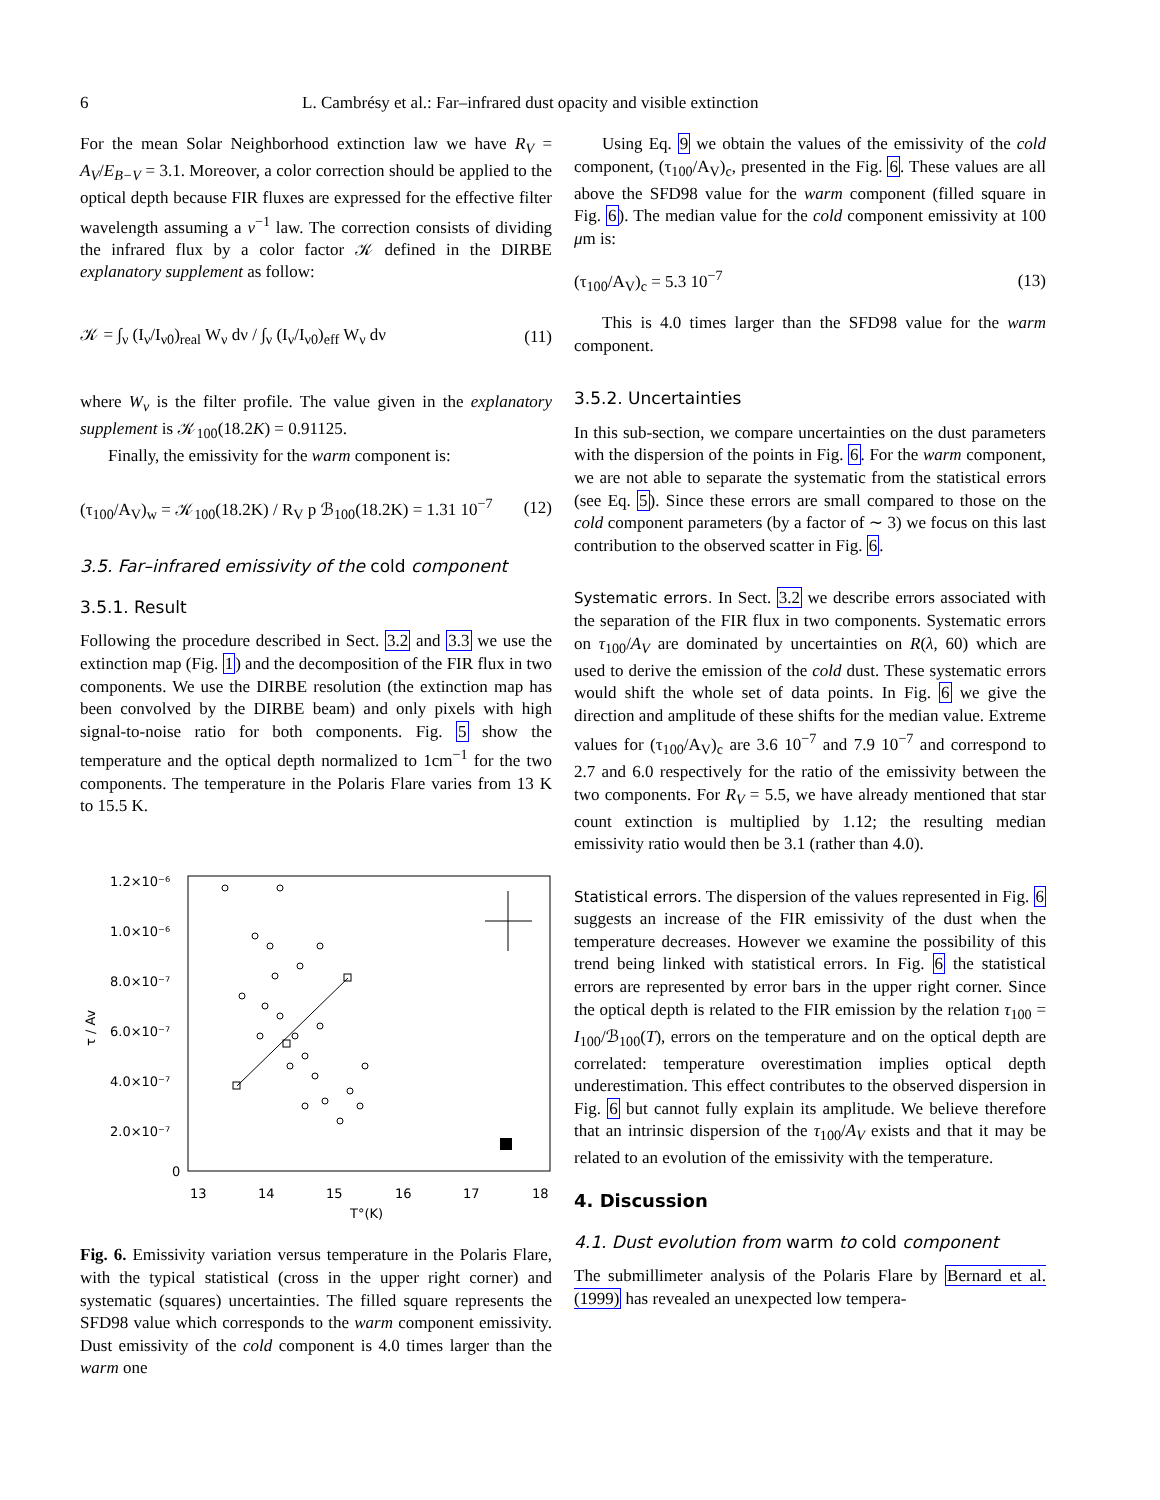6 L. Cambrésy et al.: Far–infrared dust opacity and visible extinction
For the mean Solar Neighborhood extinction law we have R<sub>V</sub> = A<sub>V</sub>/E<sub>B−V</sub> = 3.1. Moreover, a color correction should be applied to the optical depth because FIR fluxes are expressed for the effective filter wavelength assuming a ν<sup>−1</sup> law. The correction consists of dividing the infrared flux by a color factor 𝒦 defined in the DIRBE explanatory supplement as follow:
𝒦 = ∫<sub>ν</sub> (I<sub>ν</sub>/I<sub>ν0</sub>)<sub>real</sub> W<sub>ν</sub> dν / ∫<sub>ν</sub> (I<sub>ν</sub>/I<sub>ν0</sub>)<sub>eff</sub> W<sub>ν</sub> dν (11)
where W<sub>ν</sub> is the filter profile. The value given in the explanatory supplement is 𝒦<sub>100</sub>(18.2K) = 0.91125.
Finally, the emissivity for the warm component is:
(τ<sub>100</sub>/A<sub>V</sub>)<sub>w</sub> = 𝒦<sub>100</sub>(18.2K) / R<sub>V</sub> p ℬ<sub>100</sub>(18.2K) = 1.31 10<sup>−7</sup> (12)
3.5. Far–infrared emissivity of the cold component
3.5.1. Result
Following the procedure described in Sect. 3.2 and 3.3 we use the extinction map (Fig. 1) and the decomposition of the FIR flux in two components. We use the DIRBE resolution (the extinction map has been convolved by the DIRBE beam) and only pixels with high signal-to-noise ratio for both components. Fig. 5 show the temperature and the optical depth normalized to 1cm<sup>−1</sup> for the two components. The temperature in the Polaris Flare varies from 13 K to 15.5 K.
1.2×10⁻⁶
1.0×10⁻⁶
8.0×10⁻⁷
6.0×10⁻⁷
4.0×10⁻⁷
2.0×10⁻⁷
0
13
14
15
16
17
18
T°(K)
τ / Av
Fig. 6. Emissivity variation versus temperature in the Polaris Flare, with the typical statistical (cross in the upper right corner) and systematic (squares) uncertainties. The filled square represents the SFD98 value which corresponds to the warm component emissivity. Dust emissivity of the cold component is 4.0 times larger than the warm one
Using Eq. 9 we obtain the values of the emissivity of the cold component, (τ<sub>100</sub>/A<sub>V</sub>)<sub>c</sub>, presented in the Fig. 6. These values are all above the SFD98 value for the warm component (filled square in Fig. 6). The median value for the cold component emissivity at 100 μm is:
(τ<sub>100</sub>/A<sub>V</sub>)<sub>c</sub> = 5.3 10<sup>−7</sup> (13)
This is 4.0 times larger than the SFD98 value for the warm component.
3.5.2. Uncertainties
In this sub-section, we compare uncertainties on the dust parameters with the dispersion of the points in Fig. 6. For the warm component, we are not able to separate the systematic from the statistical errors (see Eq. 5). Since these errors are small compared to those on the cold component parameters (by a factor of ∼ 3) we focus on this last contribution to the observed scatter in Fig. 6.
Systematic errors. In Sect. 3.2 we describe errors associated with the separation of the FIR flux in two components. Systematic errors on τ<sub>100</sub>/A<sub>V</sub> are dominated by uncertainties on R(λ, 60) which are used to derive the emission of the cold dust. These systematic errors would shift the whole set of data points. In Fig. 6 we give the direction and amplitude of these shifts for the median value. Extreme values for (τ<sub>100</sub>/A<sub>V</sub>)<sub>c</sub> are 3.6 10<sup>−7</sup> and 7.9 10<sup>−7</sup> and correspond to 2.7 and 6.0 respectively for the ratio of the emissivity between the two components. For R<sub>V</sub> = 5.5, we have already mentioned that star count extinction is multiplied by 1.12; the resulting median emissivity ratio would then be 3.1 (rather than 4.0).
Statistical errors. The dispersion of the values represented in Fig. 6 suggests an increase of the FIR emissivity of the dust when the temperature decreases. However we examine the possibility of this trend being linked with statistical errors. In Fig. 6 the statistical errors are represented by error bars in the upper right corner. Since the optical depth is related to the FIR emission by the relation τ<sub>100</sub> = I<sub>100</sub>/ℬ<sub>100</sub>(T), errors on the temperature and on the optical depth are correlated: temperature overestimation implies optical depth underestimation. This effect contributes to the observed dispersion in Fig. 6 but cannot fully explain its amplitude. We believe therefore that an intrinsic dispersion of the τ<sub>100</sub>/A<sub>V</sub> exists and that it may be related to an evolution of the emissivity with the temperature.
4. Discussion
4.1. Dust evolution from warm to cold component
The submillimeter analysis of the Polaris Flare by Bernard et al. (1999) has revealed an unexpected low tempera-